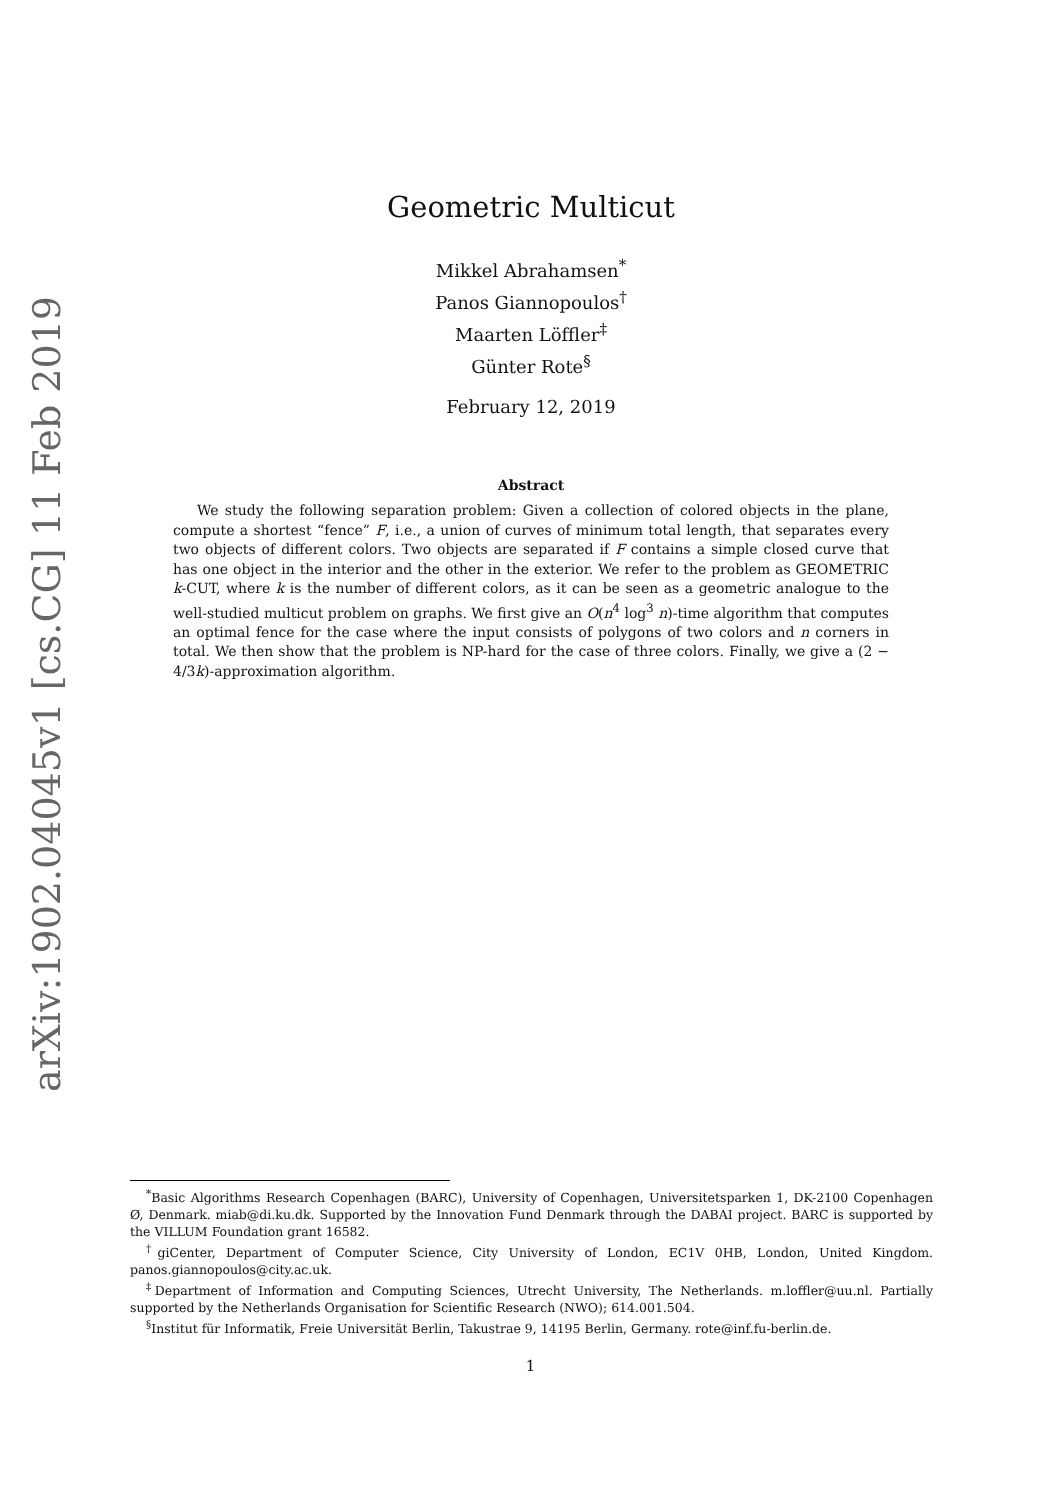arXiv:1902.04045v1 [cs.CG] 11 Feb 2019
Geometric Multicut
Mikkel Abrahamsen<sup>*</sup>
Panos Giannopoulos<sup>†</sup>
Maarten Löffler<sup>‡</sup>
Günter Rote<sup>§</sup>
February 12, 2019
Abstract
We study the following separation problem: Given a collection of colored objects in the plane, compute a shortest “fence” F, i.e., a union of curves of minimum total length, that separates every two objects of different colors. Two objects are separated if F contains a simple closed curve that has one object in the interior and the other in the exterior. We refer to the problem as GEOMETRIC k-CUT, where k is the number of different colors, as it can be seen as a geometric analogue to the well-studied multicut problem on graphs. We first give an O(n<sup>4</sup> log<sup>3</sup> n)-time algorithm that computes an optimal fence for the case where the input consists of polygons of two colors and n corners in total. We then show that the problem is NP-hard for the case of three colors. Finally, we give a (2 − 4/3k)-approximation algorithm.
<sup>*</sup> Basic Algorithms Research Copenhagen (BARC), University of Copenhagen, Universitetsparken 1, DK-2100 Copenhagen Ø, Denmark. miab@di.ku.dk. Supported by the Innovation Fund Denmark through the DABAI project. BARC is supported by the VILLUM Foundation grant 16582.
<sup>†</sup> giCenter, Department of Computer Science, City University of London, EC1V 0HB, London, United Kingdom. panos.giannopoulos@city.ac.uk.
<sup>‡</sup> Department of Information and Computing Sciences, Utrecht University, The Netherlands. m.loffler@uu.nl. Partially supported by the Netherlands Organisation for Scientific Research (NWO); 614.001.504.
<sup>§</sup> Institut für Informatik, Freie Universität Berlin, Takustrae 9, 14195 Berlin, Germany. rote@inf.fu-berlin.de.
1